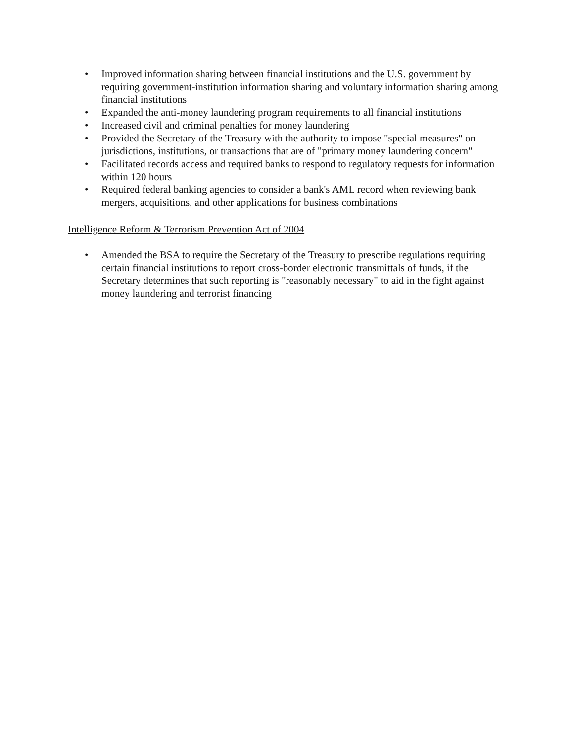• Improved information sharing between financial institutions and the U.S. government by requiring government-institution information sharing and voluntary information sharing among financial institutions
• Expanded the anti-money laundering program requirements to all financial institutions
• Increased civil and criminal penalties for money laundering
• Provided the Secretary of the Treasury with the authority to impose "special measures" on jurisdictions, institutions, or transactions that are of "primary money laundering concern"
• Facilitated records access and required banks to respond to regulatory requests for information within 120 hours
• Required federal banking agencies to consider a bank's AML record when reviewing bank mergers, acquisitions, and other applications for business combinations
Intelligence Reform & Terrorism Prevention Act of 2004
• Amended the BSA to require the Secretary of the Treasury to prescribe regulations requiring certain financial institutions to report cross-border electronic transmittals of funds, if the Secretary determines that such reporting is "reasonably necessary" to aid in the fight against money laundering and terrorist financing